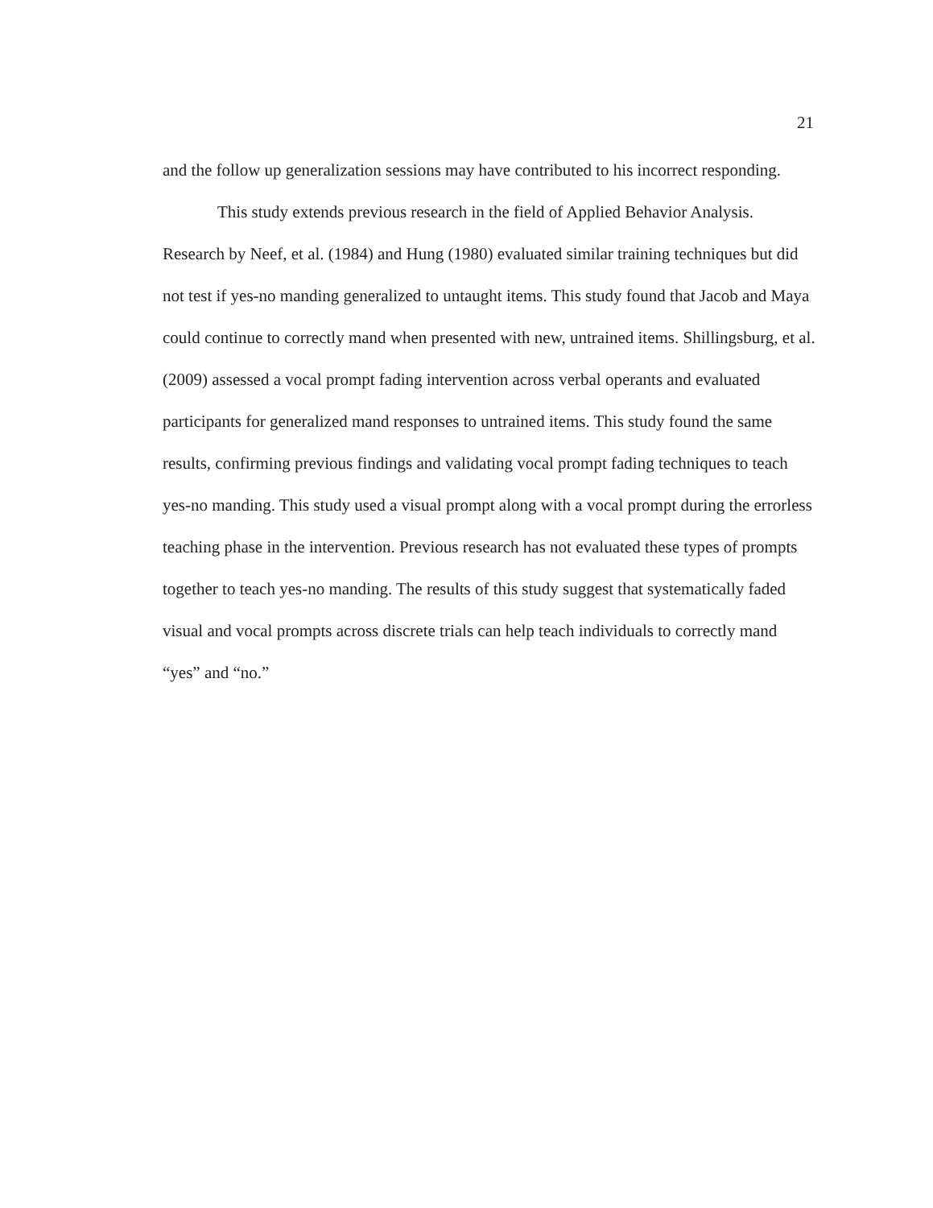21
and the follow up generalization sessions may have contributed to his incorrect responding.
This study extends previous research in the field of Applied Behavior Analysis. Research by Neef, et al. (1984) and Hung (1980) evaluated similar training techniques but did not test if yes-no manding generalized to untaught items. This study found that Jacob and Maya could continue to correctly mand when presented with new, untrained items. Shillingsburg, et al. (2009) assessed a vocal prompt fading intervention across verbal operants and evaluated participants for generalized mand responses to untrained items. This study found the same results, confirming previous findings and validating vocal prompt fading techniques to teach yes-no manding. This study used a visual prompt along with a vocal prompt during the errorless teaching phase in the intervention. Previous research has not evaluated these types of prompts together to teach yes-no manding. The results of this study suggest that systematically faded visual and vocal prompts across discrete trials can help teach individuals to correctly mand “yes” and “no.”